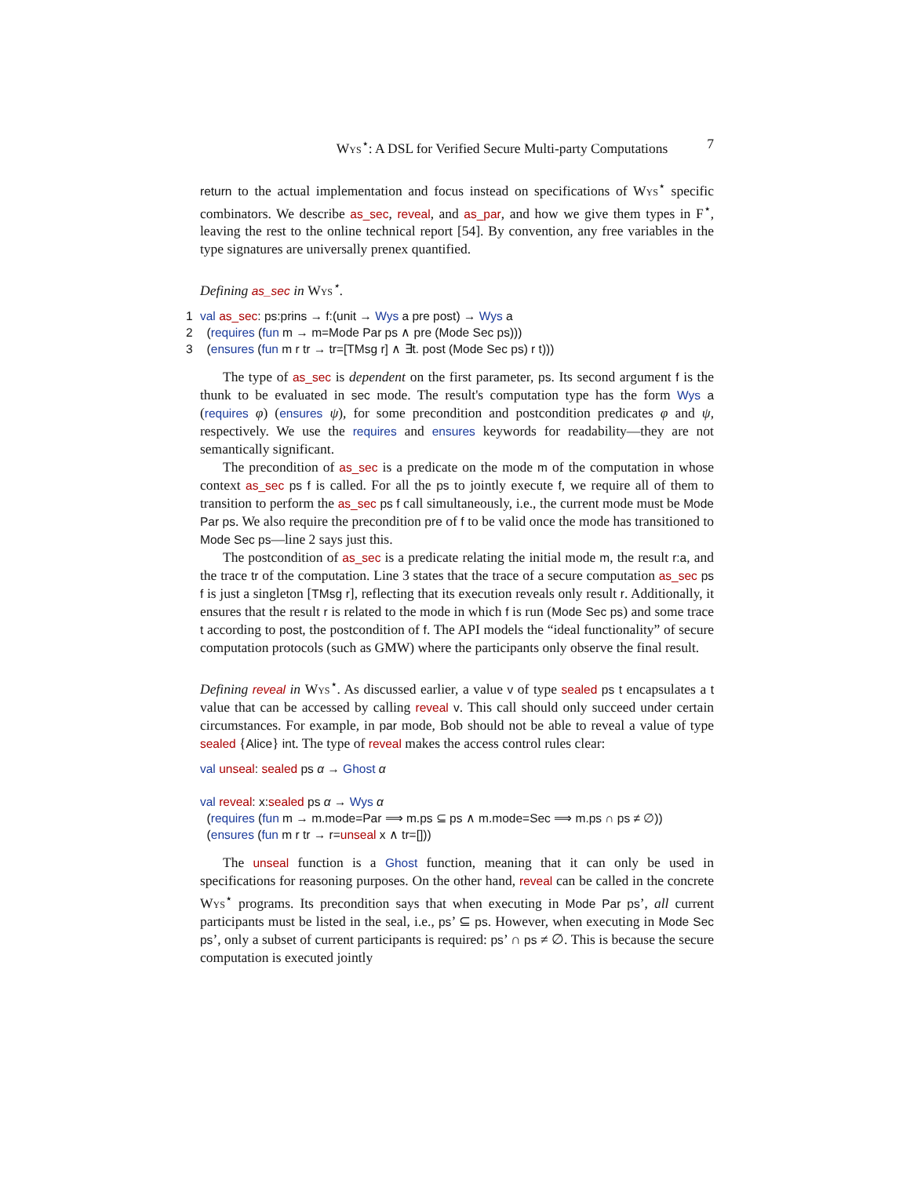Wys<sup>⋆</sup>: A DSL for Verified Secure Multi-party Computations 7
return to the actual implementation and focus instead on specifications of Wys<sup>⋆</sup> specific combinators. We describe as_sec, reveal, and as_par, and how we give them types in F<sup>⋆</sup>, leaving the rest to the online technical report [54]. By convention, any free variables in the type signatures are universally prenex quantified.
Defining as_sec in Wys<sup>⋆</sup>.
1 val as_sec: ps:prins → f:(unit → Wys a pre post) → Wys a
2 (requires (fun m → m=Mode Par ps ∧ pre (Mode Sec ps)))
3 (ensures (fun m r tr → tr=[TMsg r] ∧ ∃t. post (Mode Sec ps) r t)))
The type of as_sec is dependent on the first parameter, ps. Its second argument f is the thunk to be evaluated in sec mode. The result's computation type has the form Wys a (requires φ) (ensures ψ), for some precondition and postcondition predicates φ and ψ, respectively. We use the requires and ensures keywords for readability—they are not semantically significant.
The precondition of as_sec is a predicate on the mode m of the computation in whose context as_sec ps f is called. For all the ps to jointly execute f, we require all of them to transition to perform the as_sec ps f call simultaneously, i.e., the current mode must be Mode Par ps. We also require the precondition pre of f to be valid once the mode has transitioned to Mode Sec ps—line 2 says just this.
The postcondition of as_sec is a predicate relating the initial mode m, the result r:a, and the trace tr of the computation. Line 3 states that the trace of a secure computation as_sec ps f is just a singleton [TMsg r], reflecting that its execution reveals only result r. Additionally, it ensures that the result r is related to the mode in which f is run (Mode Sec ps) and some trace t according to post, the postcondition of f. The API models the “ideal functionality” of secure computation protocols (such as GMW) where the participants only observe the final result.
Defining reveal in Wys<sup>⋆</sup>. As discussed earlier, a value v of type sealed ps t encapsulates a t value that can be accessed by calling reveal v. This call should only succeed under certain circumstances. For example, in par mode, Bob should not be able to reveal a value of type sealed {Alice} int. The type of reveal makes the access control rules clear:
val unseal: sealed ps α → Ghost α
val reveal: x:sealed ps α → Wys α
(requires (fun m → m.mode=Par ⟹ m.ps ⊆ ps ∧ m.mode=Sec ⟹ m.ps ∩ ps ≠ ∅))
(ensures (fun m r tr → r=unseal x ∧ tr=[]))
The unseal function is a Ghost function, meaning that it can only be used in specifications for reasoning purposes. On the other hand, reveal can be called in the concrete Wys<sup>⋆</sup> programs. Its precondition says that when executing in Mode Par ps’, all current participants must be listed in the seal, i.e., ps’ ⊆ ps. However, when executing in Mode Sec ps’, only a subset of current participants is required: ps’ ∩ ps ≠ ∅. This is because the secure computation is executed jointly